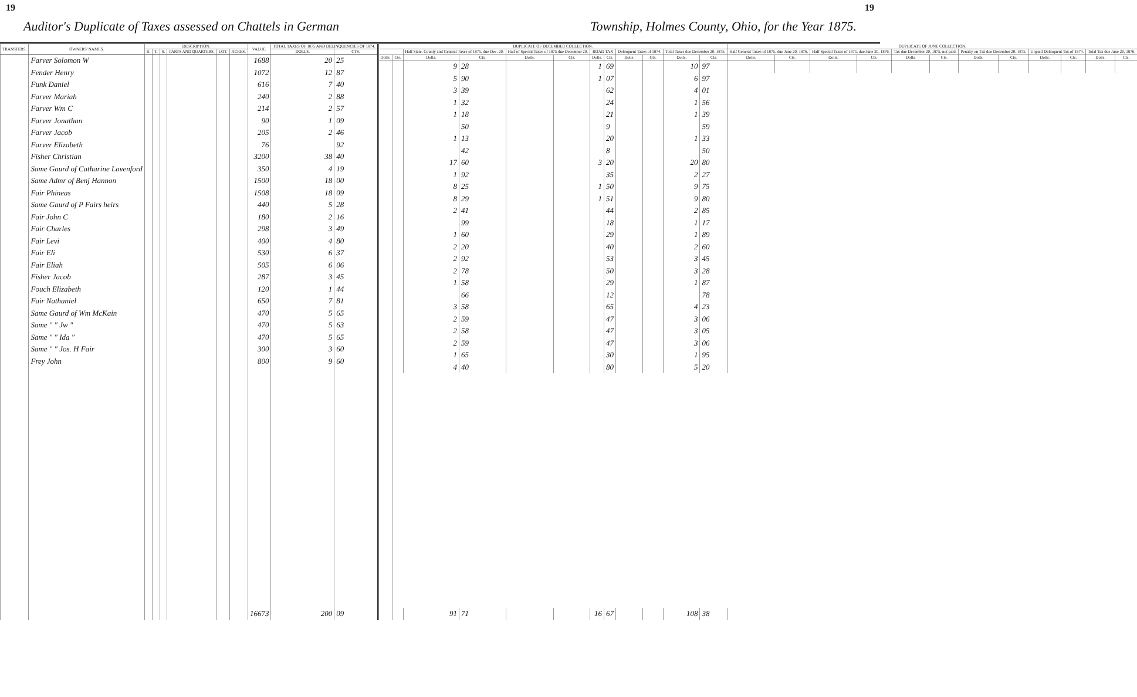19 19
Auditor's Duplicate of Taxes assessed on Chattels in German Township, Holmes County, Ohio, for the Year 1875.
| TRANSFERS. | OWNERS' NAMES. | DESCRIPTION. | | | | | | VALUE. | TOTAL TAXES OF 1875 AND DELINQUENCIES OF 1874. | |
| --- | --- | --- | --- | --- | --- | --- | --- | --- | --- | --- |
| | | R. | T. | S. | PARTS AND QUARTERS. | LOT. | ACRES. | | DOLLS. | CTS. |
| | Farver Solomon W | | | | | | | 1688 | 20 | 25 |
| | Fender Henry | | | | | | | 1072 | 12 | 87 |
| | Funk Daniel | | | | | | | 616 | 7 | 40 |
| | Farver Mariah | | | | | | | 240 | 2 | 88 |
| | Farver Wm C | | | | | | | 214 | 2 | 57 |
| | Farver Jonathan | | | | | | | 90 | 1 | 09 |
| | Farver Jacob | | | | | | | 205 | 2 | 46 |
| | Farver Elizabeth | | | | | | | 76 | | 92 |
| | Fisher Christian | | | | | | | 3200 | 38 | 40 |
| | Same Gaurd of Catharine Lavenford | | | | | | | 350 | 4 | 19 |
| | Same Admr of Benj Hannon | | | | | | | 1500 | 18 | 00 |
| | Fair Phineas | | | | | | | 1508 | 18 | 09 |
| | Same Gaurd of P Fairs heirs | | | | | | | 440 | 5 | 28 |
| | Fair John C | | | | | | | 180 | 2 | 16 |
| | Fair Charles | | | | | | | 298 | 3 | 49 |
| | Fair Levi | | | | | | | 400 | 4 | 80 |
| | Fair Eli | | | | | | | 530 | 6 | 37 |
| | Fair Eliah | | | | | | | 505 | 6 | 06 |
| | Fisher Jacob | | | | | | | 287 | 3 | 45 |
| | Fouch Elizabeth | | | | | | | 120 | 1 | 44 |
| | Fair Nathaniel | | | | | | | 650 | 7 | 81 |
| | Same Gaurd of Wm McKain | | | | | | | 470 | 5 | 65 |
| | Same " " Jw " | | | | | | | 470 | 5 | 63 |
| | Same " " Ida " | | | | | | | 470 | 5 | 65 |
| | Same " " Jos. H Fair | | | | | | | 300 | 3 | 60 |
| | Frey John | | | | | | | 800 | 9 | 60 |
| | | | | | | | | 16673 | 200 | 09 |
| DUPLICATE OF DECEMBER COLLECTION. | | | | | | | | | | | | DUPLICATE OF JUNE COLLECTION. | | | | | | | | | | | |
| --- | --- | --- | --- | --- | --- | --- | --- | --- | --- | --- | --- | --- | --- | --- | --- | --- | --- | --- | --- | --- | --- | --- | --- |
| | | Half State, County and General Taxes of 1875, due Dec. 20. | | Half of Special Taxes of 1875 due December 20. | | ROAD TAX | | Delinquent Taxes of 1874. | | Total Taxes due December 20, 1875. | | Half General Taxes of 1875, due June 20, 1876. | | Half Special Taxes of 1875, due June 20, 1876. | | Tax due December 20, 1875, not paid. | | Penalty on Tax due December 20, 1875. | | Unpaid Delinquent Tax of 1874. | | Total Tax due June 20, 1876. | |
| Dolls. | Cts. | Dolls. | Cts. | Dolls. | Cts. | Dolls. | Cts. | Dolls. | Cts. | Dolls. | Cts. | Dolls. | Cts. | Dolls. | Cts. | Dolls. | Cts. | Dolls. | Cts. | Dolls. | Cts. | Dolls. | Cts. |
| | | 9 | 28 | | | 1 | 69 | | | 10 | 97 | | | | | | | | | | | | |
| | | 5 | 90 | | | 1 | 07 | | | 6 | 97 | | | | | | | | | | | | |
| | | 3 | 39 | | | | 62 | | | 4 | 01 | | | | | | | | | | | | |
| | | 1 | 32 | | | | 24 | | | 1 | 56 | | | | | | | | | | | | |
| | | 1 | 18 | | | | 21 | | | 1 | 39 | | | | | | | | | | | | |
| | | | 50 | | | | 9 | | | | 59 | | | | | | | | | | | | |
| | | 1 | 13 | | | | 20 | | | 1 | 33 | | | | | | | | | | | | |
| | | | 42 | | | | 8 | | | | 50 | | | | | | | | | | | | |
| | | 17 | 60 | | | 3 | 20 | | | 20 | 80 | | | | | | | | | | | | |
| | | 1 | 92 | | | | 35 | | | 2 | 27 | | | | | | | | | | | | |
| | | 8 | 25 | | | 1 | 50 | | | 9 | 75 | | | | | | | | | | | | |
| | | 8 | 29 | | | 1 | 51 | | | 9 | 80 | | | | | | | | | | | | |
| | | 2 | 41 | | | | 44 | | | 2 | 85 | | | | | | | | | | | | |
| | | | 99 | | | | 18 | | | 1 | 17 | | | | | | | | | | | | |
| | | 1 | 60 | | | | 29 | | | 1 | 89 | | | | | | | | | | | | |
| | | 2 | 20 | | | | 40 | | | 2 | 60 | | | | | | | | | | | | |
| | | 2 | 92 | | | | 53 | | | 3 | 45 | | | | | | | | | | | | |
| | | 2 | 78 | | | | 50 | | | 3 | 28 | | | | | | | | | | | | |
| | | 1 | 58 | | | | 29 | | | 1 | 87 | | | | | | | | | | | | |
| | | | 66 | | | | 12 | | | | 78 | | | | | | | | | | | | |
| | | 3 | 58 | | | | 65 | | | 4 | 23 | | | | | | | | | | | | |
| | | 2 | 59 | | | | 47 | | | 3 | 06 | | | | | | | | | | | | |
| | | 2 | 58 | | | | 47 | | | 3 | 05 | | | | | | | | | | | | |
| | | 2 | 59 | | | | 47 | | | 3 | 06 | | | | | | | | | | | | |
| | | 1 | 65 | | | | 30 | | | 1 | 95 | | | | | | | | | | | | |
| | | 4 | 40 | | | | 80 | | | 5 | 20 | | | | | | | | | | | | |
| | | 91 | 71 | | | 16 | 67 | | | 108 | 38 | | | | | | | | | | | | |